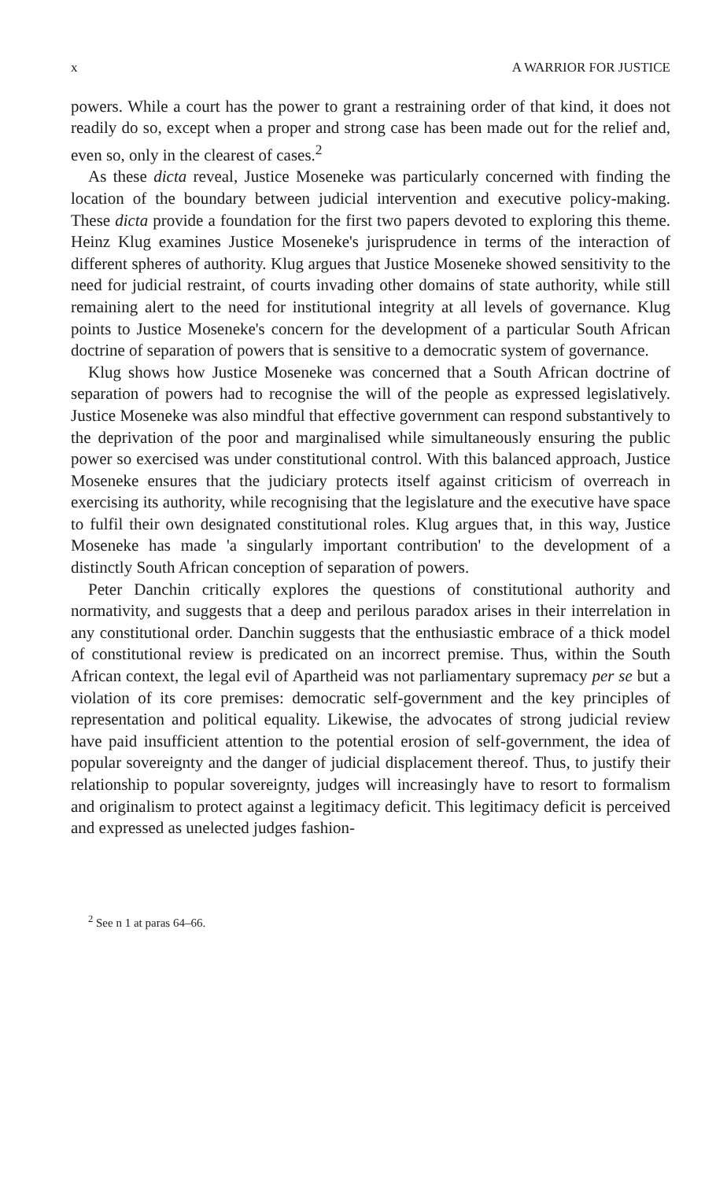x A WARRIOR FOR JUSTICE
powers. While a court has the power to grant a restraining order of that kind, it does not readily do so, except when a proper and strong case has been made out for the relief and, even so, only in the clearest of cases.<sup>2</sup>
As these dicta reveal, Justice Moseneke was particularly concerned with finding the location of the boundary between judicial intervention and executive policy-making. These dicta provide a foundation for the first two papers devoted to exploring this theme. Heinz Klug examines Justice Moseneke's jurisprudence in terms of the interaction of different spheres of authority. Klug argues that Justice Moseneke showed sensitivity to the need for judicial restraint, of courts invading other domains of state authority, while still remaining alert to the need for institutional integrity at all levels of governance. Klug points to Justice Moseneke's concern for the development of a particular South African doctrine of separation of powers that is sensitive to a democratic system of governance.
Klug shows how Justice Moseneke was concerned that a South African doctrine of separation of powers had to recognise the will of the people as expressed legislatively. Justice Moseneke was also mindful that effective government can respond substantively to the deprivation of the poor and marginalised while simultaneously ensuring the public power so exercised was under constitutional control. With this balanced approach, Justice Moseneke ensures that the judiciary protects itself against criticism of overreach in exercising its authority, while recognising that the legislature and the executive have space to fulfil their own designated constitutional roles. Klug argues that, in this way, Justice Moseneke has made 'a singularly important contribution' to the development of a distinctly South African conception of separation of powers.
Peter Danchin critically explores the questions of constitutional authority and normativity, and suggests that a deep and perilous paradox arises in their interrelation in any constitutional order. Danchin suggests that the enthusiastic embrace of a thick model of constitutional review is predicated on an incorrect premise. Thus, within the South African context, the legal evil of Apartheid was not parliamentary supremacy per se but a violation of its core premises: democratic self-government and the key principles of representation and political equality. Likewise, the advocates of strong judicial review have paid insufficient attention to the potential erosion of self-government, the idea of popular sovereignty and the danger of judicial displacement thereof. Thus, to justify their relationship to popular sovereignty, judges will increasingly have to resort to formalism and originalism to protect against a legitimacy deficit. This legitimacy deficit is perceived and expressed as unelected judges fashion-
<sup>2</sup> See n 1 at paras 64–66.